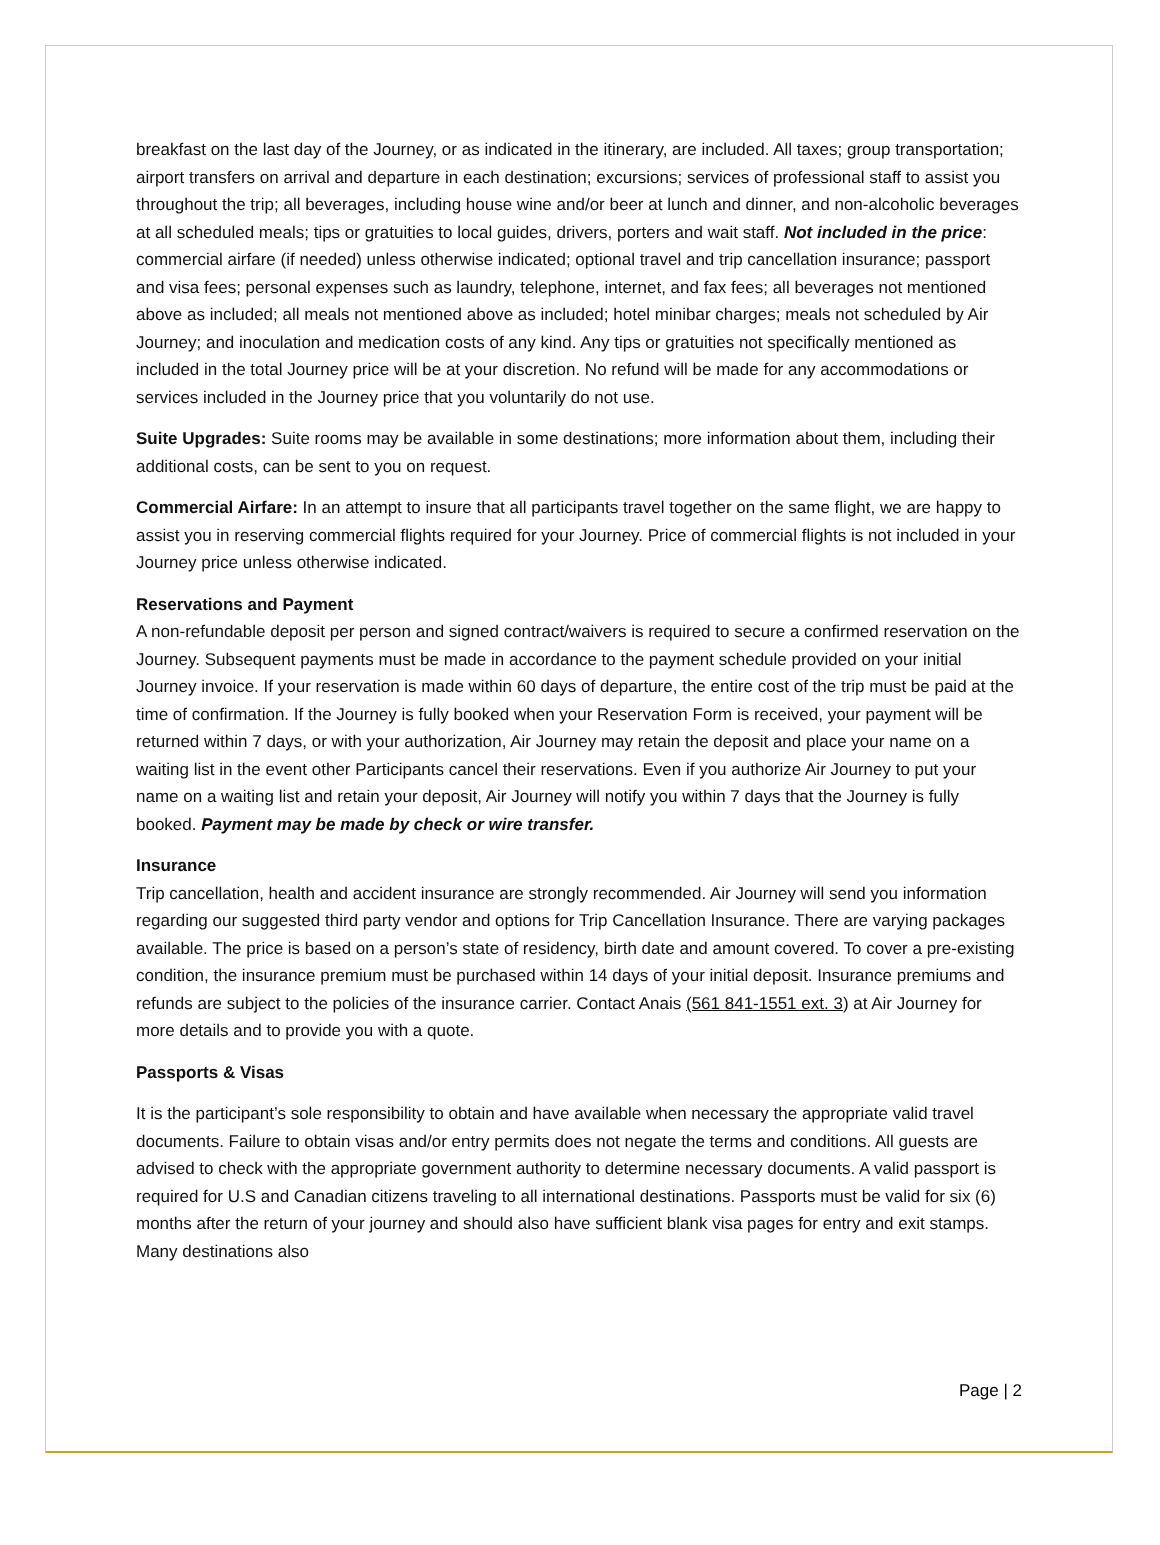breakfast on the last day of the Journey, or as indicated in the itinerary, are included. All taxes; group transportation; airport transfers on arrival and departure in each destination; excursions; services of professional staff to assist you throughout the trip; all beverages, including house wine and/or beer at lunch and dinner, and non-alcoholic beverages at all scheduled meals; tips or gratuities to local guides, drivers, porters and wait staff. Not included in the price: commercial airfare (if needed) unless otherwise indicated; optional travel and trip cancellation insurance; passport and visa fees; personal expenses such as laundry, telephone, internet, and fax fees; all beverages not mentioned above as included; all meals not mentioned above as included; hotel minibar charges; meals not scheduled by Air Journey; and inoculation and medication costs of any kind. Any tips or gratuities not specifically mentioned as included in the total Journey price will be at your discretion. No refund will be made for any accommodations or services included in the Journey price that you voluntarily do not use.
Suite Upgrades: Suite rooms may be available in some destinations; more information about them, including their additional costs, can be sent to you on request.
Commercial Airfare: In an attempt to insure that all participants travel together on the same flight, we are happy to assist you in reserving commercial flights required for your Journey. Price of commercial flights is not included in your Journey price unless otherwise indicated.
Reservations and Payment
A non-refundable deposit per person and signed contract/waivers is required to secure a confirmed reservation on the Journey. Subsequent payments must be made in accordance to the payment schedule provided on your initial Journey invoice. If your reservation is made within 60 days of departure, the entire cost of the trip must be paid at the time of confirmation. If the Journey is fully booked when your Reservation Form is received, your payment will be returned within 7 days, or with your authorization, Air Journey may retain the deposit and place your name on a waiting list in the event other Participants cancel their reservations. Even if you authorize Air Journey to put your name on a waiting list and retain your deposit, Air Journey will notify you within 7 days that the Journey is fully booked. Payment may be made by check or wire transfer.
Insurance
Trip cancellation, health and accident insurance are strongly recommended. Air Journey will send you information regarding our suggested third party vendor and options for Trip Cancellation Insurance. There are varying packages available. The price is based on a person’s state of residency, birth date and amount covered. To cover a pre-existing condition, the insurance premium must be purchased within 14 days of your initial deposit. Insurance premiums and refunds are subject to the policies of the insurance carrier. Contact Anais (561 841-1551 ext. 3) at Air Journey for more details and to provide you with a quote.
Passports & Visas
It is the participant’s sole responsibility to obtain and have available when necessary the appropriate valid travel documents. Failure to obtain visas and/or entry permits does not negate the terms and conditions. All guests are advised to check with the appropriate government authority to determine necessary documents. A valid passport is required for U.S and Canadian citizens traveling to all international destinations. Passports must be valid for six (6) months after the return of your journey and should also have sufficient blank visa pages for entry and exit stamps. Many destinations also
Page | 2